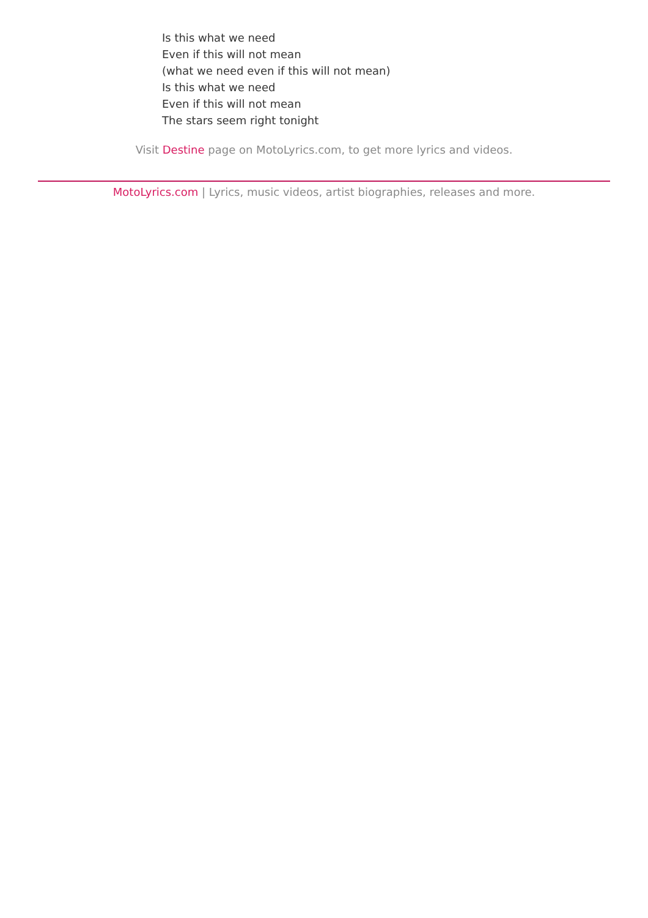Is this what we need
Even if this will not mean
(what we need even if this will not mean)
Is this what we need
Even if this will not mean
The stars seem right tonight
Visit Destine page on MotoLyrics.com, to get more lyrics and videos.
MotoLyrics.com | Lyrics, music videos, artist biographies, releases and more.